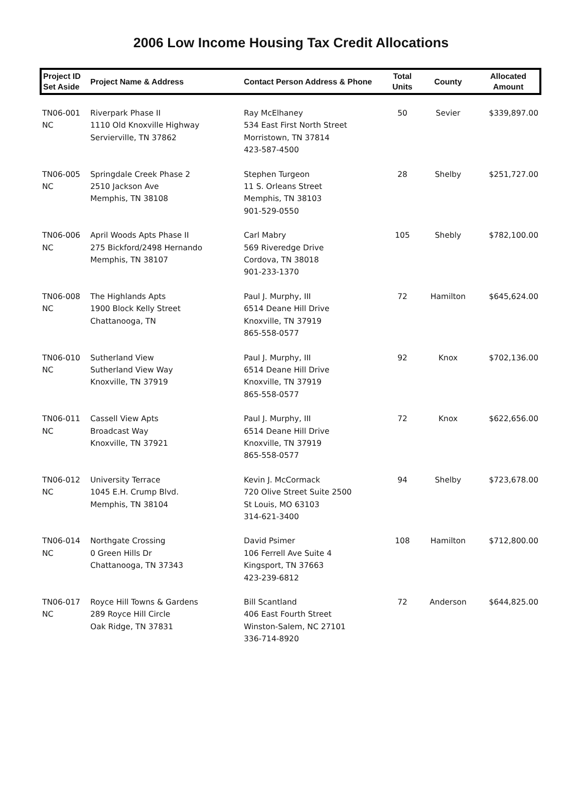2006 Low Income Housing Tax Credit Allocations
| Project ID Set Aside | Project Name & Address | Contact Person Address & Phone | Total Units | County | Allocated Amount |
| --- | --- | --- | --- | --- | --- |
| TN06-001 NC | Riverpark Phase II 1110 Old Knoxville Highway Servierville, TN 37862 | Ray McElhaney 534 East First North Street Morristown, TN 37814 423-587-4500 | 50 | Sevier | $339,897.00 |
| TN06-005 NC | Springdale Creek Phase 2 2510 Jackson Ave Memphis, TN 38108 | Stephen Turgeon 11 S. Orleans Street Memphis, TN 38103 901-529-0550 | 28 | Shelby | $251,727.00 |
| TN06-006 NC | April Woods Apts Phase II 275 Bickford/2498 Hernando Memphis, TN 38107 | Carl Mabry 569 Riveredge Drive Cordova, TN 38018 901-233-1370 | 105 | Shebly | $782,100.00 |
| TN06-008 NC | The Highlands Apts 1900 Block Kelly Street Chattanooga, TN | Paul J. Murphy, III 6514 Deane Hill Drive Knoxville, TN 37919 865-558-0577 | 72 | Hamilton | $645,624.00 |
| TN06-010 NC | Sutherland View Sutherland View Way Knoxville, TN 37919 | Paul J. Murphy, III 6514 Deane Hill Drive Knoxville, TN 37919 865-558-0577 | 92 | Knox | $702,136.00 |
| TN06-011 NC | Cassell View Apts Broadcast Way Knoxville, TN 37921 | Paul J. Murphy, III 6514 Deane Hill Drive Knoxville, TN 37919 865-558-0577 | 72 | Knox | $622,656.00 |
| TN06-012 NC | University Terrace 1045 E.H. Crump Blvd. Memphis, TN 38104 | Kevin J. McCormack 720 Olive Street Suite 2500 St Louis, MO 63103 314-621-3400 | 94 | Shelby | $723,678.00 |
| TN06-014 NC | Northgate Crossing 0 Green Hills Dr Chattanooga, TN 37343 | David Psimer 106 Ferrell Ave Suite 4 Kingsport, TN 37663 423-239-6812 | 108 | Hamilton | $712,800.00 |
| TN06-017 NC | Royce Hill Towns & Gardens 289 Royce Hill Circle Oak Ridge, TN 37831 | Bill Scantland 406 East Fourth Street Winston-Salem, NC 27101 336-714-8920 | 72 | Anderson | $644,825.00 |